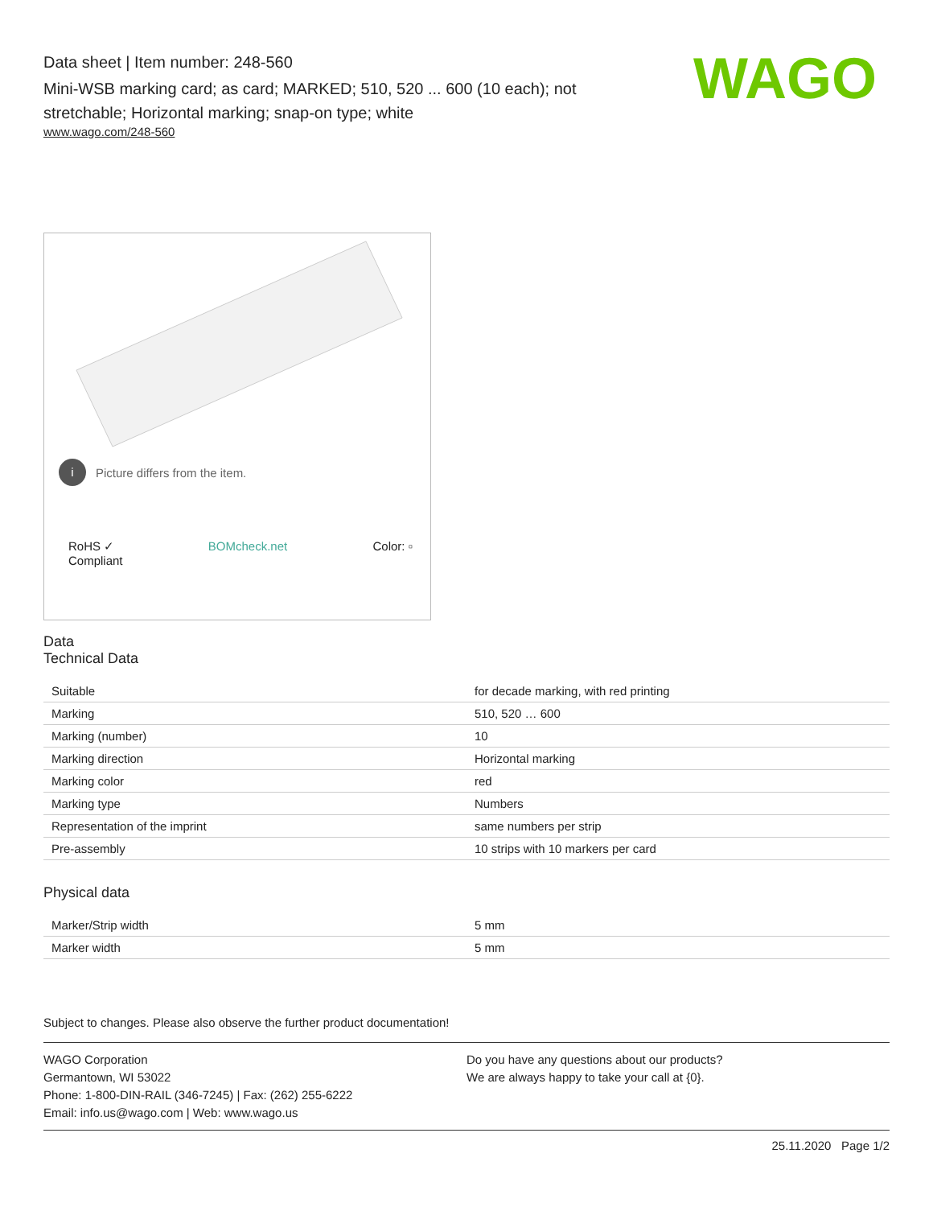WAGO
Data sheet | Item number: 248-560
Mini-WSB marking card; as card; MARKED; 510, 520 ... 600 (10 each); not stretchable; Horizontal marking; snap-on type; white
www.wago.com/248-560
i Picture differs from the item.
RoHS ✓
Compliant BOMcheck.net Color: ▫
Data
Technical Data
| Suitable | for decade marking, with red printing |
| Marking | 510, 520 … 600 |
| Marking (number) | 10 |
| Marking direction | Horizontal marking |
| Marking color | red |
| Marking type | Numbers |
| Representation of the imprint | same numbers per strip |
| Pre-assembly | 10 strips with 10 markers per card |
Physical data
| Marker/Strip width | 5 mm |
| Marker width | 5 mm |
Subject to changes. Please also observe the further product documentation!
WAGO Corporation
Germantown, WI 53022
Phone: 1-800-DIN-RAIL (346-7245) | Fax: (262) 255-6222
Email: info.us@wago.com | Web: www.wago.us
Do you have any questions about our products?
We are always happy to take your call at {0}.
25.11.2020 Page 1/2